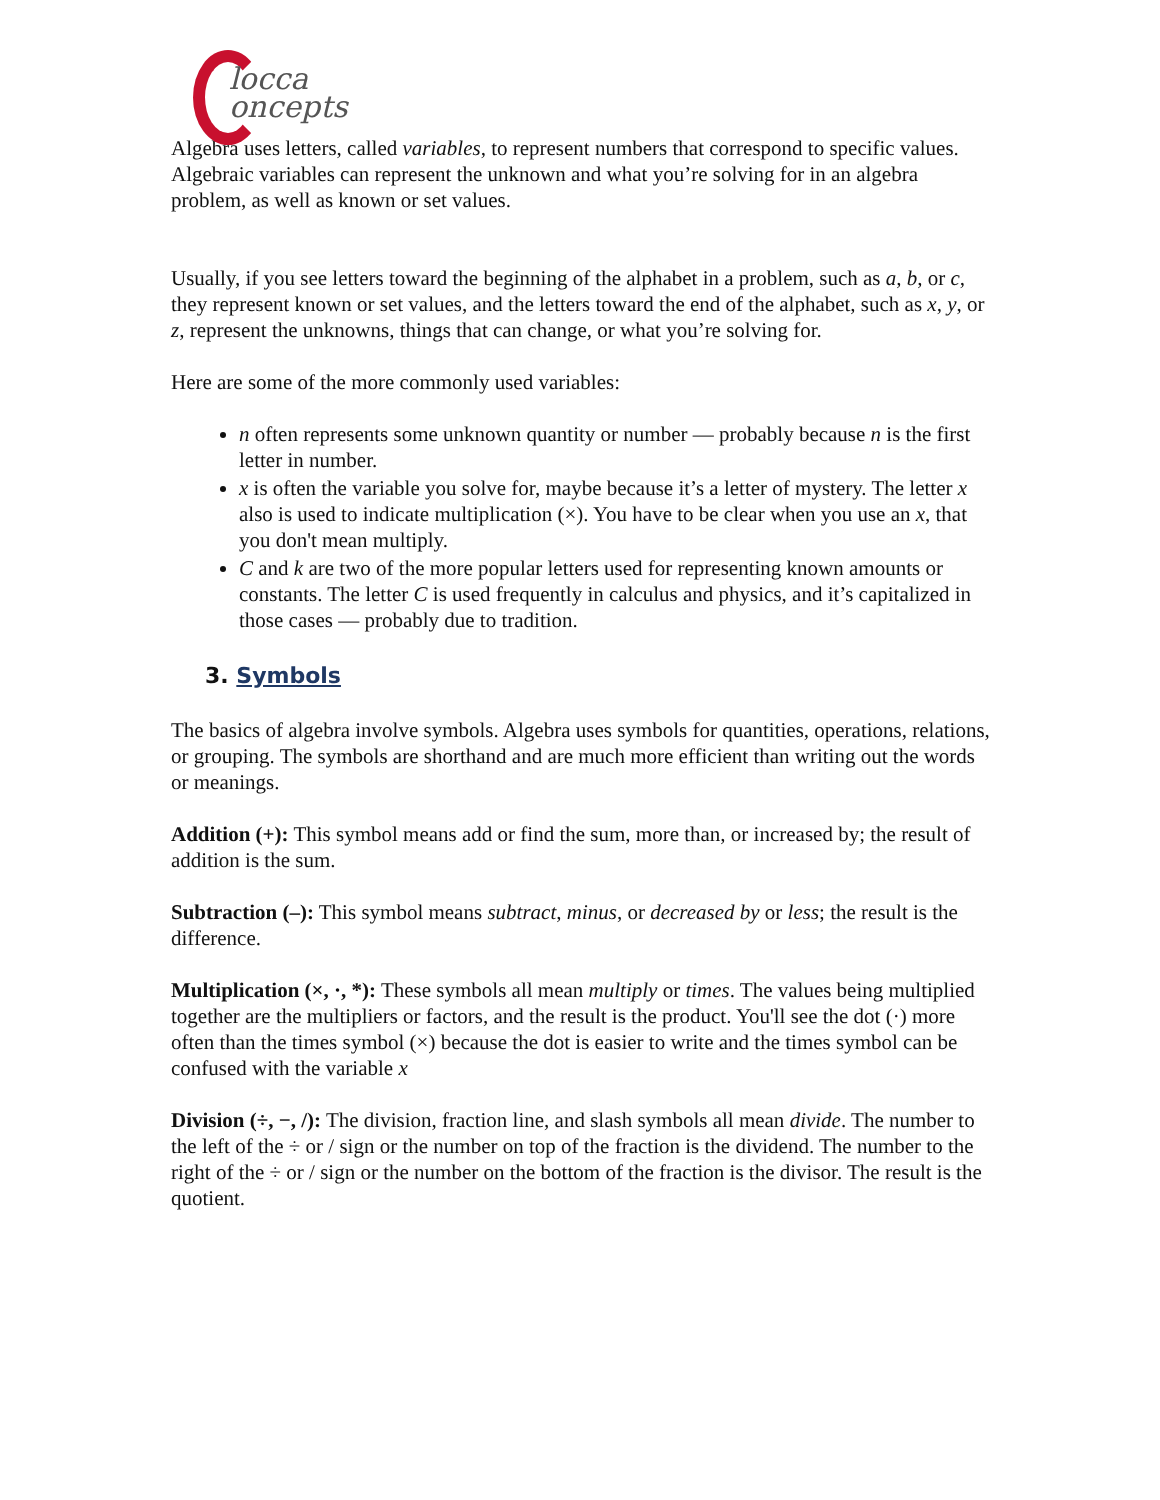locca
oncepts
Algebra uses letters, called variables, to represent numbers that correspond to specific values. Algebraic variables can represent the unknown and what you’re solving for in an algebra problem, as well as known or set values.
Usually, if you see letters toward the beginning of the alphabet in a problem, such as a, b, or c, they represent known or set values, and the letters toward the end of the alphabet, such as x, y, or z, represent the unknowns, things that can change, or what you’re solving for.
Here are some of the more commonly used variables:
n often represents some unknown quantity or number — probably because n is the first letter in number.
x is often the variable you solve for, maybe because it’s a letter of mystery. The letter x also is used to indicate multiplication (×). You have to be clear when you use an x, that you don't mean multiply.
C and k are two of the more popular letters used for representing known amounts or constants. The letter C is used frequently in calculus and physics, and it’s capitalized in those cases — probably due to tradition.
3. Symbols
The basics of algebra involve symbols. Algebra uses symbols for quantities, operations, relations, or grouping. The symbols are shorthand and are much more efficient than writing out the words or meanings.
Addition (+): This symbol means add or find the sum, more than, or increased by; the result of addition is the sum.
Subtraction (–): This symbol means subtract, minus, or decreased by or less; the result is the difference.
Multiplication (×, ·, *): These symbols all mean multiply or times. The values being multiplied together are the multipliers or factors, and the result is the product. You'll see the dot (·) more often than the times symbol (×) because the dot is easier to write and the times symbol can be confused with the variable x
Division (÷, −, /): The division, fraction line, and slash symbols all mean divide. The number to the left of the ÷ or / sign or the number on top of the fraction is the dividend. The number to the right of the ÷ or / sign or the number on the bottom of the fraction is the divisor. The result is the quotient.